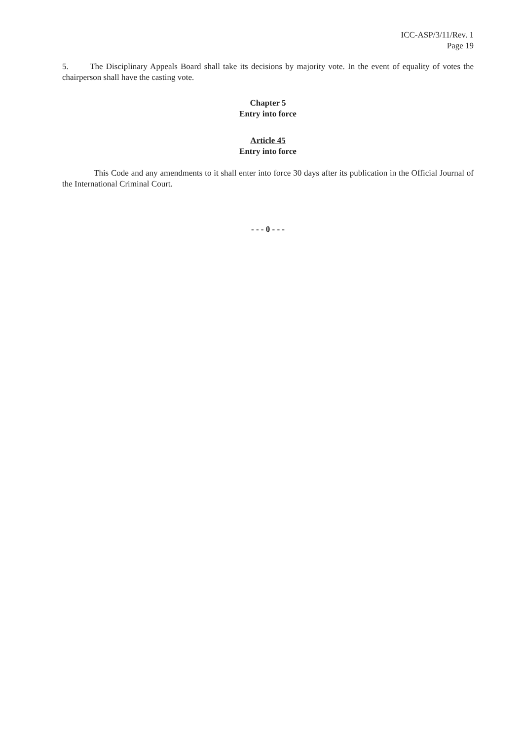ICC-ASP/3/11/Rev. 1
Page 19
5. The Disciplinary Appeals Board shall take its decisions by majority vote. In the event of equality of votes the chairperson shall have the casting vote.
Chapter 5
Entry into force
Article 45
Entry into force
This Code and any amendments to it shall enter into force 30 days after its publication in the Official Journal of the International Criminal Court.
- - - 0 - - -